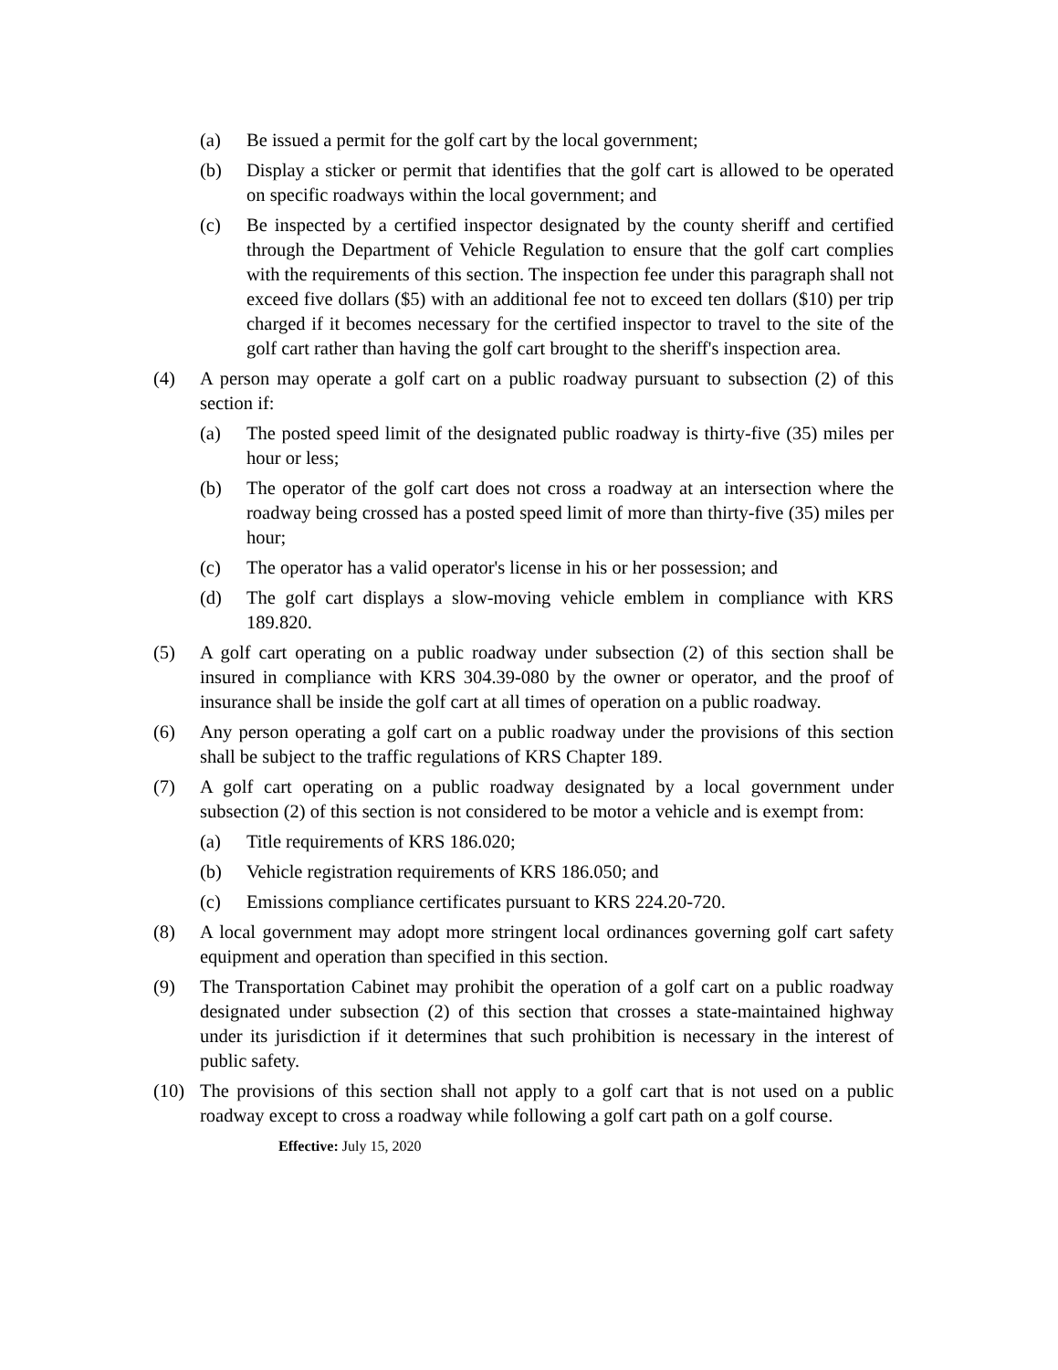(a) Be issued a permit for the golf cart by the local government;
(b) Display a sticker or permit that identifies that the golf cart is allowed to be operated on specific roadways within the local government; and
(c) Be inspected by a certified inspector designated by the county sheriff and certified through the Department of Vehicle Regulation to ensure that the golf cart complies with the requirements of this section. The inspection fee under this paragraph shall not exceed five dollars ($5) with an additional fee not to exceed ten dollars ($10) per trip charged if it becomes necessary for the certified inspector to travel to the site of the golf cart rather than having the golf cart brought to the sheriff's inspection area.
(4) A person may operate a golf cart on a public roadway pursuant to subsection (2) of this section if:
(a) The posted speed limit of the designated public roadway is thirty-five (35) miles per hour or less;
(b) The operator of the golf cart does not cross a roadway at an intersection where the roadway being crossed has a posted speed limit of more than thirty-five (35) miles per hour;
(c) The operator has a valid operator's license in his or her possession; and
(d) The golf cart displays a slow-moving vehicle emblem in compliance with KRS 189.820.
(5) A golf cart operating on a public roadway under subsection (2) of this section shall be insured in compliance with KRS 304.39-080 by the owner or operator, and the proof of insurance shall be inside the golf cart at all times of operation on a public roadway.
(6) Any person operating a golf cart on a public roadway under the provisions of this section shall be subject to the traffic regulations of KRS Chapter 189.
(7) A golf cart operating on a public roadway designated by a local government under subsection (2) of this section is not considered to be motor a vehicle and is exempt from:
(a) Title requirements of KRS 186.020;
(b) Vehicle registration requirements of KRS 186.050; and
(c) Emissions compliance certificates pursuant to KRS 224.20-720.
(8) A local government may adopt more stringent local ordinances governing golf cart safety equipment and operation than specified in this section.
(9) The Transportation Cabinet may prohibit the operation of a golf cart on a public roadway designated under subsection (2) of this section that crosses a state-maintained highway under its jurisdiction if it determines that such prohibition is necessary in the interest of public safety.
(10) The provisions of this section shall not apply to a golf cart that is not used on a public roadway except to cross a roadway while following a golf cart path on a golf course.
Effective: July 15, 2020